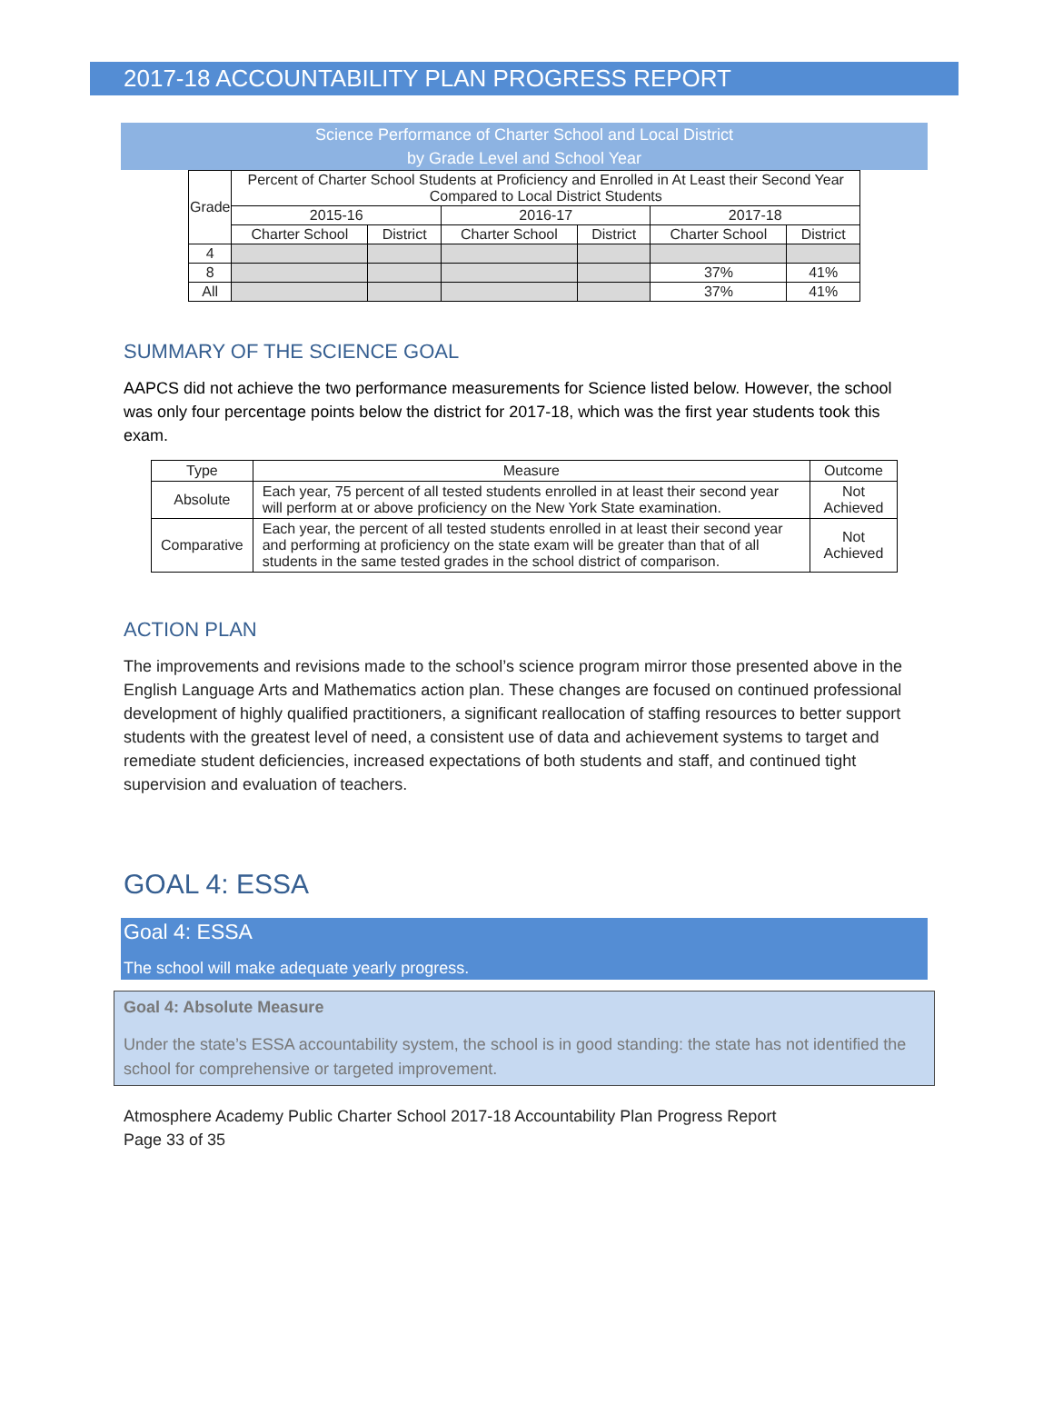2017-18 ACCOUNTABILITY PLAN PROGRESS REPORT
Science Performance of Charter School and Local District
by Grade Level and School Year
| Grade | Percent of Charter School Students at Proficiency and Enrolled in At Least their Second Year Compared to Local District Students | | | | | |
| | 2015-16 | | 2016-17 | | 2017-18 | |
| | Charter School | District | Charter School | District | Charter School | District |
| 4 | | | | | | |
| 8 | | | | | 37% | 41% |
| All | | | | | 37% | 41% |
SUMMARY OF THE SCIENCE GOAL
AAPCS did not achieve the two performance measurements for Science listed below. However, the school was only four percentage points below the district for 2017-18, which was the first year students took this exam.
| Type | Measure | Outcome |
| Absolute | Each year, 75 percent of all tested students enrolled in at least their second year will perform at or above proficiency on the New York State examination. | Not Achieved |
| Comparative | Each year, the percent of all tested students enrolled in at least their second year and performing at proficiency on the state exam will be greater than that of all students in the same tested grades in the school district of comparison. | Not Achieved |
ACTION PLAN
The improvements and revisions made to the school’s science program mirror those presented above in the English Language Arts and Mathematics action plan. These changes are focused on continued professional development of highly qualified practitioners, a significant reallocation of staffing resources to better support students with the greatest level of need, a consistent use of data and achievement systems to target and remediate student deficiencies, increased expectations of both students and staff, and continued tight supervision and evaluation of teachers.
GOAL 4: ESSA
Goal 4: ESSA
The school will make adequate yearly progress.
Goal 4: Absolute Measure
Under the state’s ESSA accountability system, the school is in good standing: the state has not identified the school for comprehensive or targeted improvement.
Atmosphere Academy Public Charter School 2017-18 Accountability Plan Progress Report
Page 33 of 35